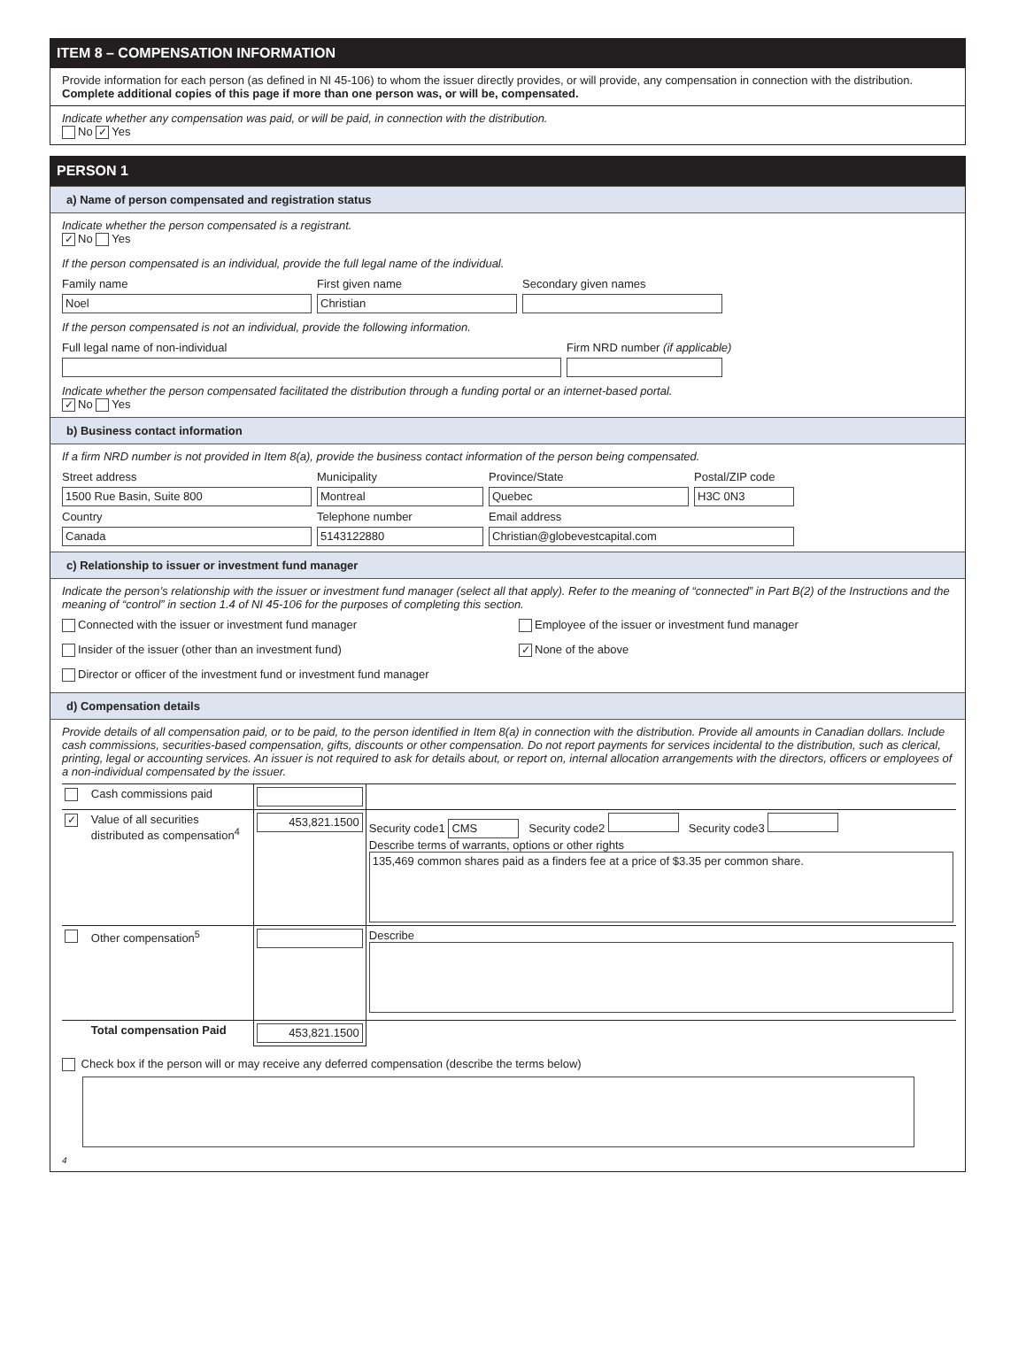ITEM 8 – COMPENSATION INFORMATION
Provide information for each person (as defined in NI 45-106) to whom the issuer directly provides, or will provide, any compensation in connection with the distribution. Complete additional copies of this page if more than one person was, or will be, compensated.
Indicate whether any compensation was paid, or will be paid, in connection with the distribution.
No ✓ Yes
PERSON 1
a) Name of person compensated and registration status
Indicate whether the person compensated is a registrant.
✓ No Yes
If the person compensated is an individual, provide the full legal name of the individual.
Family name First given name Secondary given names
Noel Christian
If the person compensated is not an individual, provide the following information.
Full legal name of non-individual Firm NRD number (if applicable)
Indicate whether the person compensated facilitated the distribution through a funding portal or an internet-based portal.
✓ No Yes
b) Business contact information
If a firm NRD number is not provided in Item 8(a), provide the business contact information of the person being compensated.
Street address Municipality Province/State Postal/ZIP code
1500 Rue Basin, Suite 800 Montreal Quebec H3C 0N3
Country Telephone number Email address
Canada 5143122880 Christian@globevestcapital.com
c) Relationship to issuer or investment fund manager
Indicate the person’s relationship with the issuer or investment fund manager (select all that apply). Refer to the meaning of “connected” in Part B(2) of the Instructions and the meaning of “control” in section 1.4 of NI 45-106 for the purposes of completing this section.
Connected with the issuer or investment fund manager Employee of the issuer or investment fund manager
Insider of the issuer (other than an investment fund)
✓ None of the above
Director or officer of the investment fund or investment fund manager
d) Compensation details
Provide details of all compensation paid, or to be paid, to the person identified in Item 8(a) in connection with the distribution. Provide all amounts in Canadian dollars. Include cash commissions, securities-based compensation, gifts, discounts or other compensation. Do not report payments for services incidental to the distribution, such as clerical, printing, legal or accounting services. An issuer is not required to ask for details about, or report on, internal allocation arrangements with the directors, officers or employees of a non-individual compensated by the issuer.
| | Cash commissions paid | | |
| ✓ | Value of all securities distributed as compensation<sup>4</sup> | 453,821.1500 | Security code1 CMS Security code2 Security code3 Describe terms of warrants, options or other rights 135,469 common shares paid as a finders fee at a price of $3.35 per common share. |
| | Other compensation<sup>5</sup> | | Describe |
| | Total compensation Paid | 453,821.1500 | |
Check box if the person will or may receive any deferred compensation (describe the terms below)
4